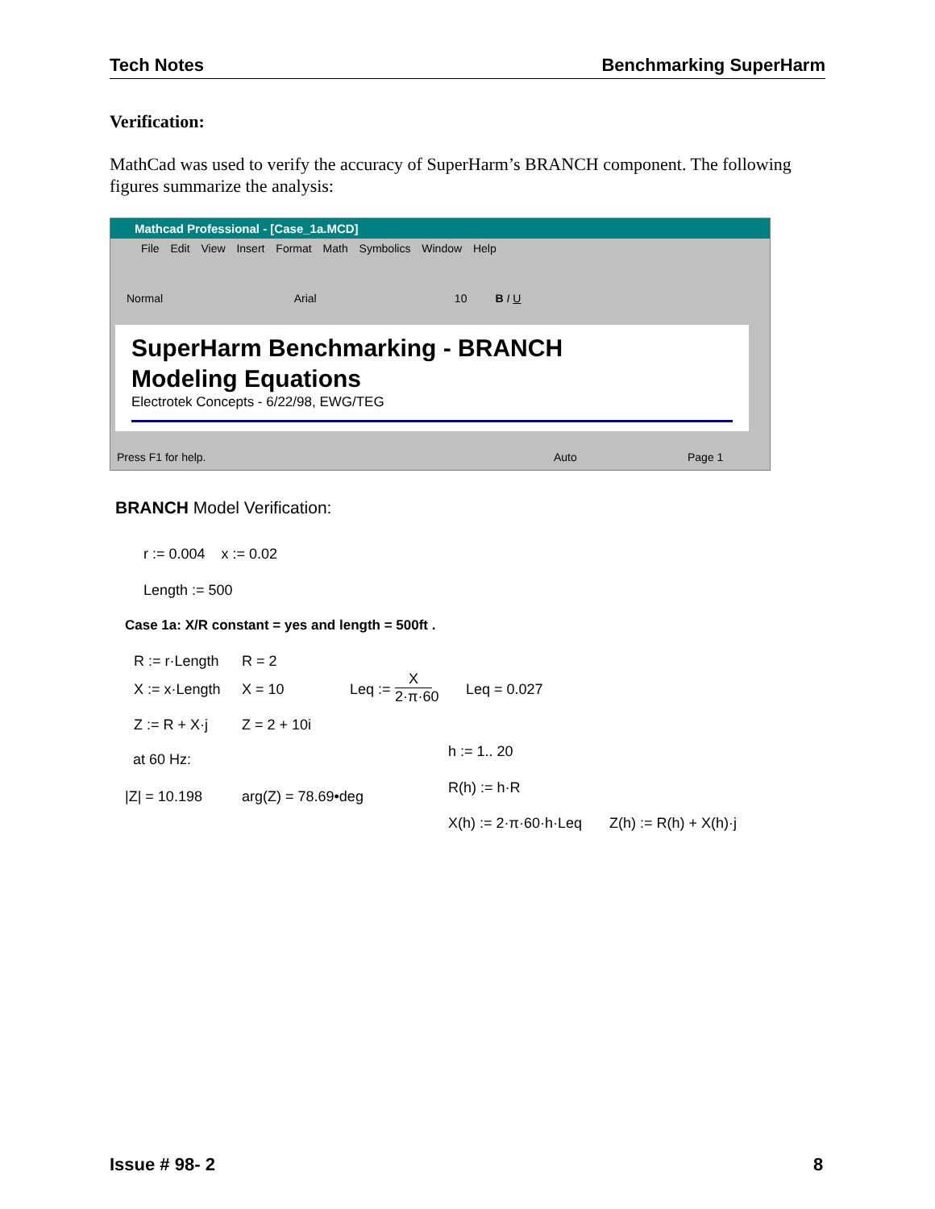Tech Notes Benchmarking SuperHarm
Verification:
MathCad was used to verify the accuracy of SuperHarm’s BRANCH component. The following figures summarize the analysis:
Mathcad Professional - [Case_1a.MCD]
File Edit View Insert Format Math Symbolics Window Help
Normal Arial 10 B I U
SuperHarm Benchmarking - BRANCH
Modeling Equations
Electrotek Concepts - 6/22/98, EWG/TEG
Press F1 for help. Auto Page 1
BRANCH Model Verification:
r := 0.004 x := 0.02
Length := 500
Case 1a: X/R constant = yes and length = 500ft .
R := r·Length R = 2
X := x·Length X = 10 Leq :=
X
2·π·60
Leq = 0.027
Z := R + X·j Z = 2 + 10i
h := 1.. 20
at 60 Hz:
R(h) := h·R
|Z| = 10.198 arg(Z) = 78.69•deg
X(h) := 2·π·60·h·Leq Z(h) := R(h) + X(h)·j
Issue # 98- 2 8